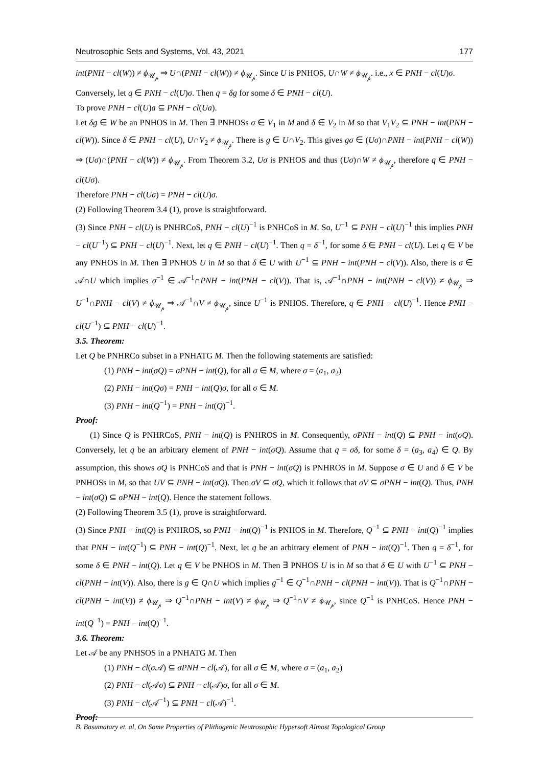Neutrosophic Sets and Systems, Vol. 43, 2021 177
int(PNH − cl(W)) ≠ ϕ<sub>𝒰<sub>𝓅</sub></sub> ⇒ U∩(PNH − cl(W)) ≠ ϕ<sub>𝒰<sub>𝓅</sub></sub>. Since U is PNHOS, U∩W ≠ ϕ<sub>𝒰<sub>𝓅</sub></sub>. i.e., x ∈ PNH − cl(U)σ.
Conversely, let q ∈ PNH − cl(U)σ. Then q = δg for some δ ∈ PNH − cl(U).
To prove PNH − cl(U)a ⊆ PNH − cl(Ua).
Let δg ∈ W be an PNHOS in M. Then ∃ PNHOSs σ ∈ V<sub>1</sub> in M and δ ∈ V<sub>2</sub> in M so that V<sub>1</sub>V<sub>2</sub> ⊆ PNH − int(PNH − cl(W)). Since δ ∈ PNH − cl(U), U∩V<sub>2</sub> ≠ ϕ<sub>𝒰<sub>𝓅</sub></sub>. There is g ∈ U∩V<sub>2</sub>. This gives gσ ∈ (Uσ)∩PNH − int(PNH − cl(W)) ⇒ (Uσ)∩(PNH − cl(W)) ≠ ϕ<sub>𝒰<sub>𝓅</sub></sub>. From Theorem 3.2, Uσ is PNHOS and thus (Uσ)∩W ≠ ϕ<sub>𝒰<sub>𝓅</sub></sub>, therefore q ∈ PNH − cl(Uσ).
Therefore PNH − cl(Uσ) = PNH − cl(U)σ.
(2) Following Theorem 3.4 (1), prove is straightforward.
(3) Since PNH − cl(U) is PNHRCoS, PNH − cl(U)<sup>−1</sup> is PNHCoS in M. So, U<sup>−1</sup> ⊆ PNH − cl(U)<sup>−1</sup> this implies PNH − cl(U<sup>−1</sup>) ⊆ PNH − cl(U)<sup>−1</sup>. Next, let q ∈ PNH − cl(U)<sup>−1</sup>. Then q = δ<sup>−1</sup>, for some δ ∈ PNH − cl(U). Let q ∈ V be any PNHOS in M. Then ∃ PNHOS U in M so that δ ∈ U with U<sup>−1</sup> ⊆ PNH − int(PNH − cl(V)). Also, there is σ ∈ 𝒜∩U which implies σ<sup>−1</sup> ∈ 𝒜<sup>−1</sup>∩PNH − int(PNH − cl(V)). That is, 𝒜<sup>−1</sup>∩PNH − int(PNH − cl(V)) ≠ ϕ<sub>𝒰<sub>𝓅</sub></sub> ⇒ U<sup>−1</sup>∩PNH − cl(V) ≠ ϕ<sub>𝒰<sub>𝓅</sub></sub> ⇒ 𝒜<sup>−1</sup>∩V ≠ ϕ<sub>𝒰<sub>𝓅</sub></sub>, since U<sup>−1</sup> is PNHOS. Therefore, q ∈ PNH − cl(U)<sup>−1</sup>. Hence PNH − cl(U<sup>−1</sup>) ⊆ PNH − cl(U)<sup>−1</sup>.
3.5. Theorem:
Let Q be PNHRCo subset in a PNHATG M. Then the following statements are satisfied:
(1) PNH − int(σQ) = σPNH − int(Q), for all σ ∈ M, where σ = (a<sub>1</sub>, a<sub>2</sub>)
(2) PNH − int(Qσ) = PNH − int(Q)σ, for all σ ∈ M.
(3) PNH − int(Q<sup>−1</sup>) = PNH − int(Q)<sup>−1</sup>.
Proof:
(1) Since Q is PNHRCoS, PNH − int(Q) is PNHROS in M. Consequently, σPNH − int(Q) ⊆ PNH − int(σQ). Conversely, let q be an arbitrary element of PNH − int(σQ). Assume that q = σδ, for some δ = (a<sub>3</sub>, a<sub>4</sub>) ∈ Q. By assumption, this shows σQ is PNHCoS and that is PNH − int(σQ) is PNHROS in M. Suppose σ ∈ U and δ ∈ V be PNHOSs in M, so that UV ⊆ PNH − int(σQ). Then σV ⊆ σQ, which it follows that σV ⊆ σPNH − int(Q). Thus, PNH − int(σQ) ⊆ σPNH − int(Q). Hence the statement follows.
(2) Following Theorem 3.5 (1), prove is straightforward.
(3) Since PNH − int(Q) is PNHROS, so PNH − int(Q)<sup>−1</sup> is PNHOS in M. Therefore, Q<sup>−1</sup> ⊆ PNH − int(Q)<sup>−1</sup> implies that PNH − int(Q<sup>−1</sup>) ⊆ PNH − int(Q)<sup>−1</sup>. Next, let q be an arbitrary element of PNH − int(Q)<sup>−1</sup>. Then q = δ<sup>−1</sup>, for some δ ∈ PNH − int(Q). Let q ∈ V be PNHOS in M. Then ∃ PNHOS U is in M so that δ ∈ U with U<sup>−1</sup> ⊆ PNH − cl(PNH − int(V)). Also, there is g ∈ Q∩U which implies g<sup>−1</sup> ∈ Q<sup>−1</sup>∩PNH − cl(PNH − int(V)). That is Q<sup>−1</sup>∩PNH − cl(PNH − int(V)) ≠ ϕ<sub>𝒰<sub>𝓅</sub></sub> ⇒ Q<sup>−1</sup>∩PNH − int(V) ≠ ϕ<sub>𝒰<sub>𝓅</sub></sub> ⇒ Q<sup>−1</sup>∩V ≠ ϕ<sub>𝒰<sub>𝓅</sub></sub>, since Q<sup>−1</sup> is PNHCoS. Hence PNH − int(Q<sup>−1</sup>) = PNH − int(Q)<sup>−1</sup>.
3.6. Theorem:
Let 𝒜 be any PNHSOS in a PNHATG M. Then
(1) PNH − cl(σ 𝒜) ⊆ σPNH − cl(𝒜), for all σ ∈ M, where σ = (a<sub>1</sub>, a<sub>2</sub>)
(2) PNH − cl(𝒜σ) ⊆ PNH − cl(𝒜)σ, for all σ ∈ M.
(3) PNH − cl(𝒜<sup>−1</sup>) ⊆ PNH − cl(𝒜)<sup>−1</sup>.
Proof:
B. Basumatary et. al, On Some Properties of Plithogenic Neutrosophic Hypersoft Almost Topological Group